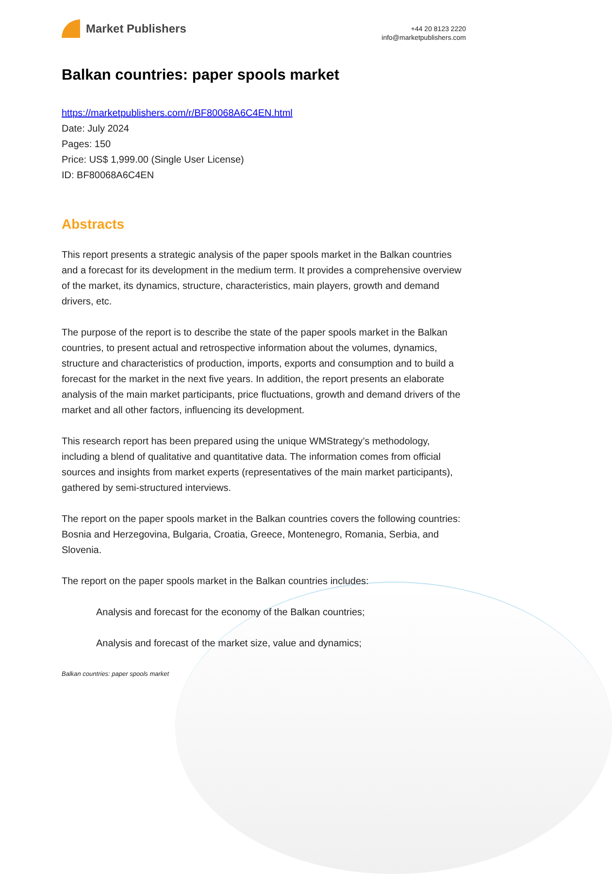Market Publishers
+44 20 8123 2220
info@marketpublishers.com
Balkan countries: paper spools market
https://marketpublishers.com/r/BF80068A6C4EN.html
Date: July 2024
Pages: 150
Price: US$ 1,999.00 (Single User License)
ID: BF80068A6C4EN
Abstracts
This report presents a strategic analysis of the paper spools market in the Balkan countries and a forecast for its development in the medium term. It provides a comprehensive overview of the market, its dynamics, structure, characteristics, main players, growth and demand drivers, etc.
The purpose of the report is to describe the state of the paper spools market in the Balkan countries, to present actual and retrospective information about the volumes, dynamics, structure and characteristics of production, imports, exports and consumption and to build a forecast for the market in the next five years. In addition, the report presents an elaborate analysis of the main market participants, price fluctuations, growth and demand drivers of the market and all other factors, influencing its development.
This research report has been prepared using the unique WMStrategy’s methodology, including a blend of qualitative and quantitative data. The information comes from official sources and insights from market experts (representatives of the main market participants), gathered by semi-structured interviews.
The report on the paper spools market in the Balkan countries covers the following countries: Bosnia and Herzegovina, Bulgaria, Croatia, Greece, Montenegro, Romania, Serbia, and Slovenia.
The report on the paper spools market in the Balkan countries includes:
Analysis and forecast for the economy of the Balkan countries;
Analysis and forecast of the market size, value and dynamics;
Balkan countries: paper spools market